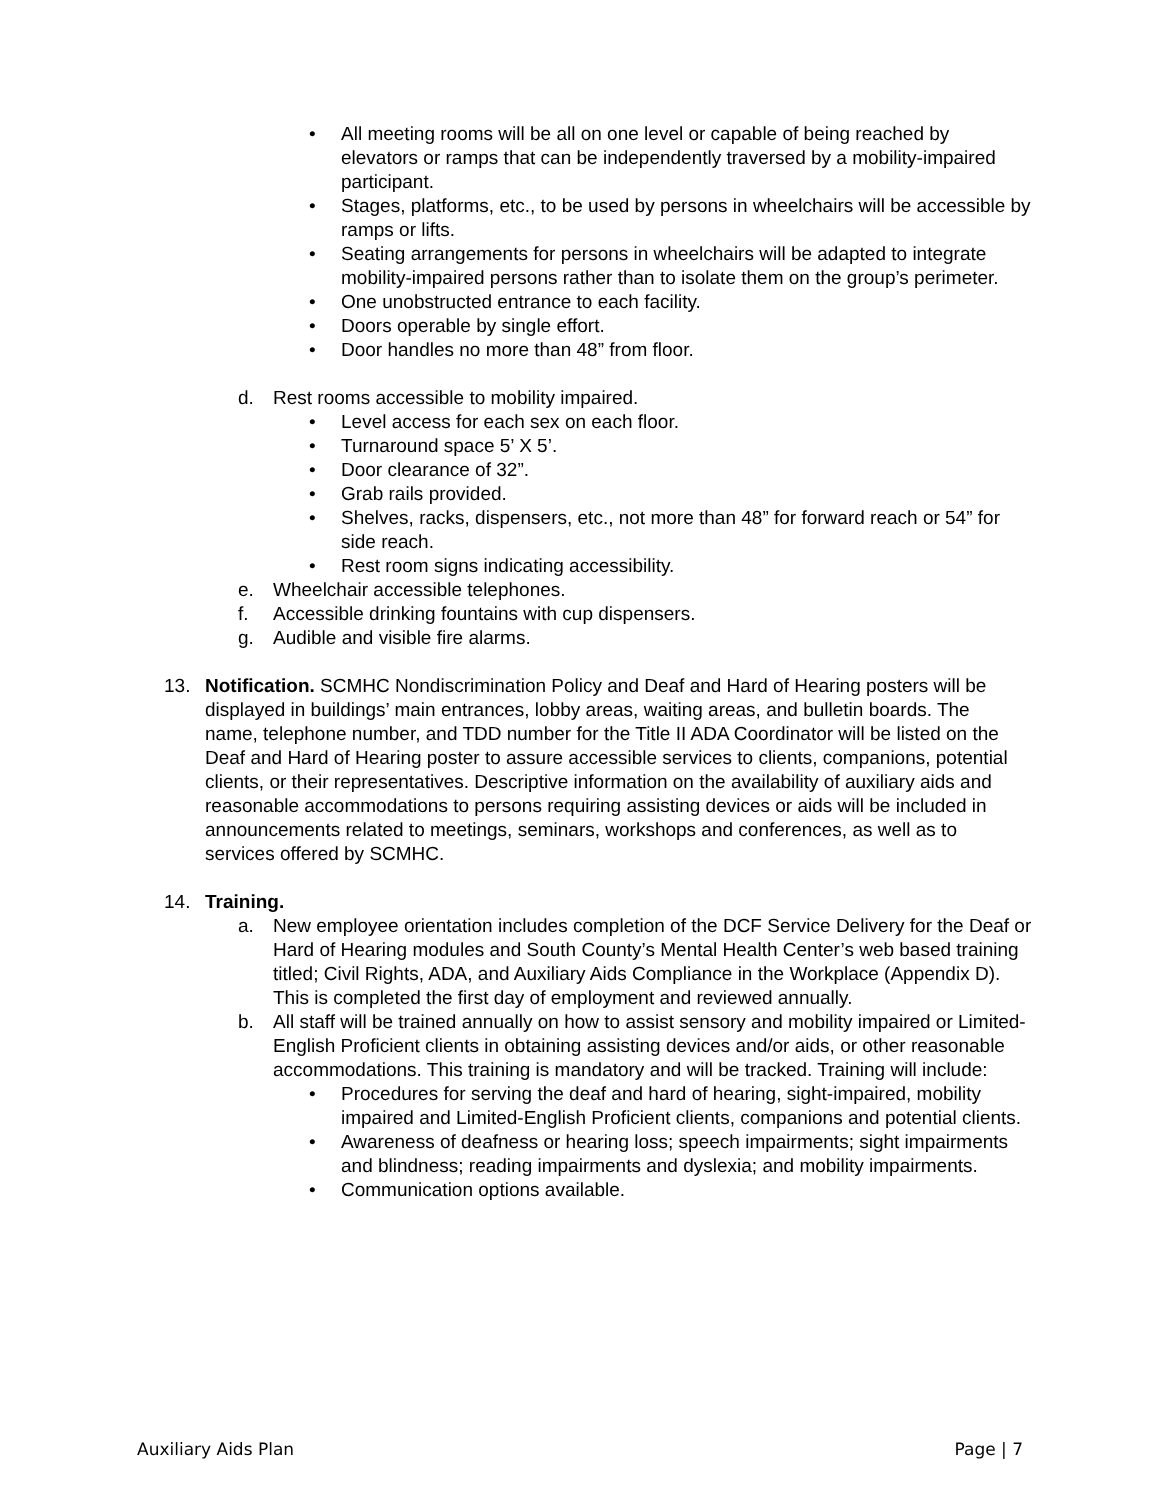• All meeting rooms will be all on one level or capable of being reached by elevators or ramps that can be independently traversed by a mobility-impaired participant.
• Stages, platforms, etc., to be used by persons in wheelchairs will be accessible by ramps or lifts.
• Seating arrangements for persons in wheelchairs will be adapted to integrate mobility-impaired persons rather than to isolate them on the group’s perimeter.
• One unobstructed entrance to each facility.
• Doors operable by single effort.
• Door handles no more than 48” from floor.
d. Rest rooms accessible to mobility impaired.
• Level access for each sex on each floor.
• Turnaround space 5’ X 5’.
• Door clearance of 32”.
• Grab rails provided.
• Shelves, racks, dispensers, etc., not more than 48” for forward reach or 54” for side reach.
• Rest room signs indicating accessibility.
e. Wheelchair accessible telephones.
f. Accessible drinking fountains with cup dispensers.
g. Audible and visible fire alarms.
13. Notification. SCMHC Nondiscrimination Policy and Deaf and Hard of Hearing posters will be displayed in buildings’ main entrances, lobby areas, waiting areas, and bulletin boards. The name, telephone number, and TDD number for the Title II ADA Coordinator will be listed on the Deaf and Hard of Hearing poster to assure accessible services to clients, companions, potential clients, or their representatives. Descriptive information on the availability of auxiliary aids and reasonable accommodations to persons requiring assisting devices or aids will be included in announcements related to meetings, seminars, workshops and conferences, as well as to services offered by SCMHC.
14. Training.
a. New employee orientation includes completion of the DCF Service Delivery for the Deaf or Hard of Hearing modules and South County’s Mental Health Center’s web based training titled; Civil Rights, ADA, and Auxiliary Aids Compliance in the Workplace (Appendix D). This is completed the first day of employment and reviewed annually.
b. All staff will be trained annually on how to assist sensory and mobility impaired or Limited-English Proficient clients in obtaining assisting devices and/or aids, or other reasonable accommodations. This training is mandatory and will be tracked. Training will include:
• Procedures for serving the deaf and hard of hearing, sight-impaired, mobility impaired and Limited-English Proficient clients, companions and potential clients.
• Awareness of deafness or hearing loss; speech impairments; sight impairments and blindness; reading impairments and dyslexia; and mobility impairments.
• Communication options available.
Auxiliary Aids Plan Page | 7